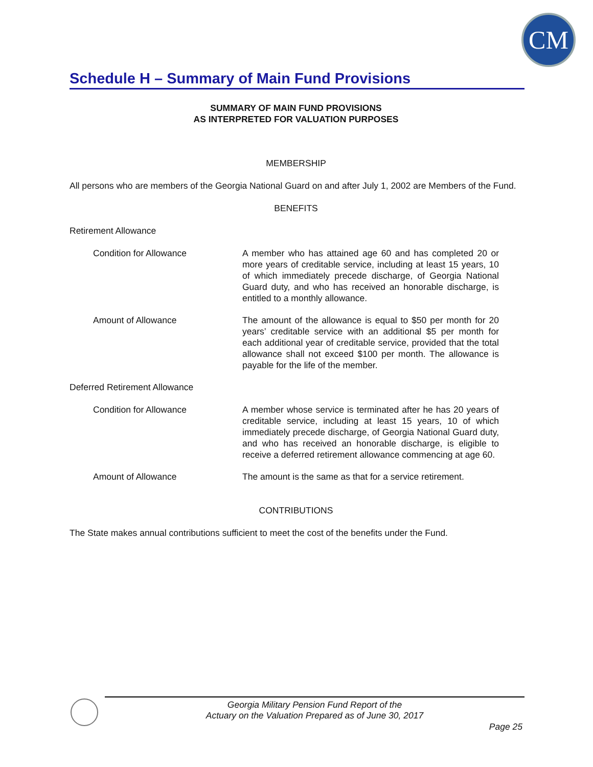CM
Schedule H – Summary of Main Fund Provisions
SUMMARY OF MAIN FUND PROVISIONS
AS INTERPRETED FOR VALUATION PURPOSES
MEMBERSHIP
All persons who are members of the Georgia National Guard on and after July 1, 2002 are Members of the Fund.
BENEFITS
Retirement Allowance
Condition for Allowance A member who has attained age 60 and has completed 20 or more years of creditable service, including at least 15 years, 10 of which immediately precede discharge, of Georgia National Guard duty, and who has received an honorable discharge, is entitled to a monthly allowance.
Amount of Allowance The amount of the allowance is equal to $50 per month for 20 years’ creditable service with an additional $5 per month for each additional year of creditable service, provided that the total allowance shall not exceed $100 per month. The allowance is payable for the life of the member.
Deferred Retirement Allowance
Condition for Allowance A member whose service is terminated after he has 20 years of creditable service, including at least 15 years, 10 of which immediately precede discharge, of Georgia National Guard duty, and who has received an honorable discharge, is eligible to receive a deferred retirement allowance commencing at age 60.
Amount of Allowance The amount is the same as that for a service retirement.
CONTRIBUTIONS
The State makes annual contributions sufficient to meet the cost of the benefits under the Fund.
Georgia Military Pension Fund Report of the
Actuary on the Valuation Prepared as of June 30, 2017
Page 25